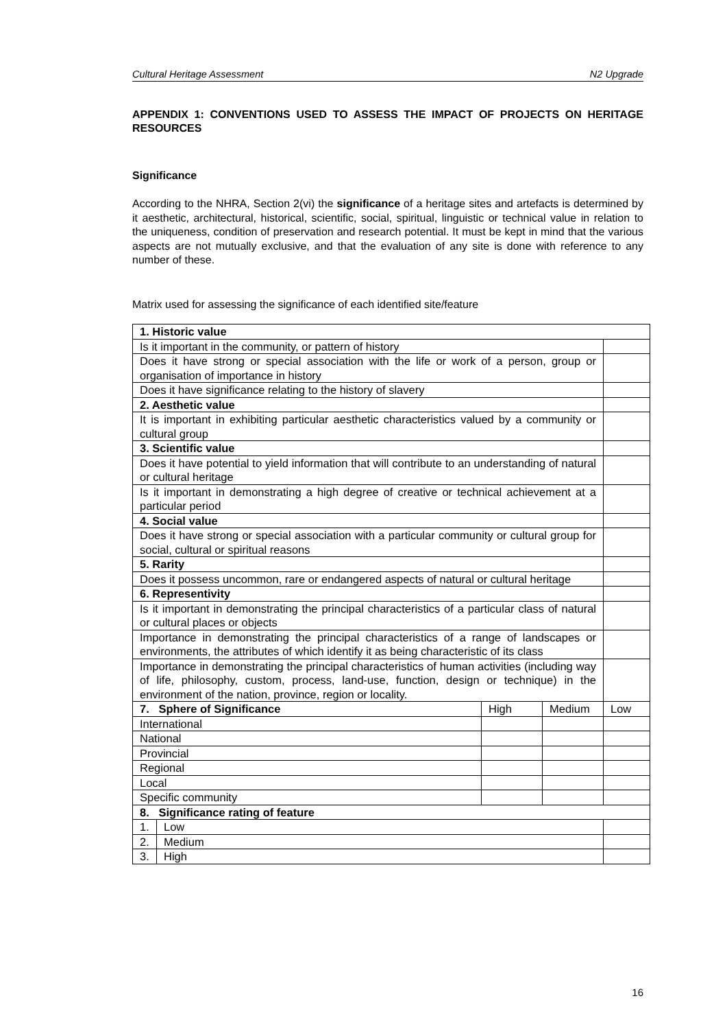Cultural Heritage Assessment N2 Upgrade
APPENDIX 1: CONVENTIONS USED TO ASSESS THE IMPACT OF PROJECTS ON HERITAGE RESOURCES
Significance
According to the NHRA, Section 2(vi) the significance of a heritage sites and artefacts is determined by it aesthetic, architectural, historical, scientific, social, spiritual, linguistic or technical value in relation to the uniqueness, condition of preservation and research potential. It must be kept in mind that the various aspects are not mutually exclusive, and that the evaluation of any site is done with reference to any number of these.
Matrix used for assessing the significance of each identified site/feature
| 1. Historic value | | | | |
| Is it important in the community, or pattern of history | | | | |
| Does it have strong or special association with the life or work of a person, group or organisation of importance in history | | | | |
| Does it have significance relating to the history of slavery | | | | |
| 2. Aesthetic value | | | | |
| It is important in exhibiting particular aesthetic characteristics valued by a community or cultural group | | | | |
| 3. Scientific value | | | | |
| Does it have potential to yield information that will contribute to an understanding of natural or cultural heritage | | | | |
| Is it important in demonstrating a high degree of creative or technical achievement at a particular period | | | | |
| 4. Social value | | | | |
| Does it have strong or special association with a particular community or cultural group for social, cultural or spiritual reasons | | | | |
| 5. Rarity | | | | |
| Does it possess uncommon, rare or endangered aspects of natural or cultural heritage | | | | |
| 6. Representivity | | | | |
| Is it important in demonstrating the principal characteristics of a particular class of natural or cultural places or objects | | | | |
| Importance in demonstrating the principal characteristics of a range of landscapes or environments, the attributes of which identify it as being characteristic of its class | | | | |
| Importance in demonstrating the principal characteristics of human activities (including way of life, philosophy, custom, process, land-use, function, design or technique) in the environment of the nation, province, region or locality. | | | | |
| 7. Sphere of Significance | | High | Medium | Low |
| International | | | | |
| National | | | | |
| Provincial | | | | |
| Regional | | | | |
| Local | | | | |
| Specific community | | | | |
| 8. Significance rating of feature | | | | |
| 1. | Low | | | |
| 2. | Medium | | | |
| 3. | High | | | |
16